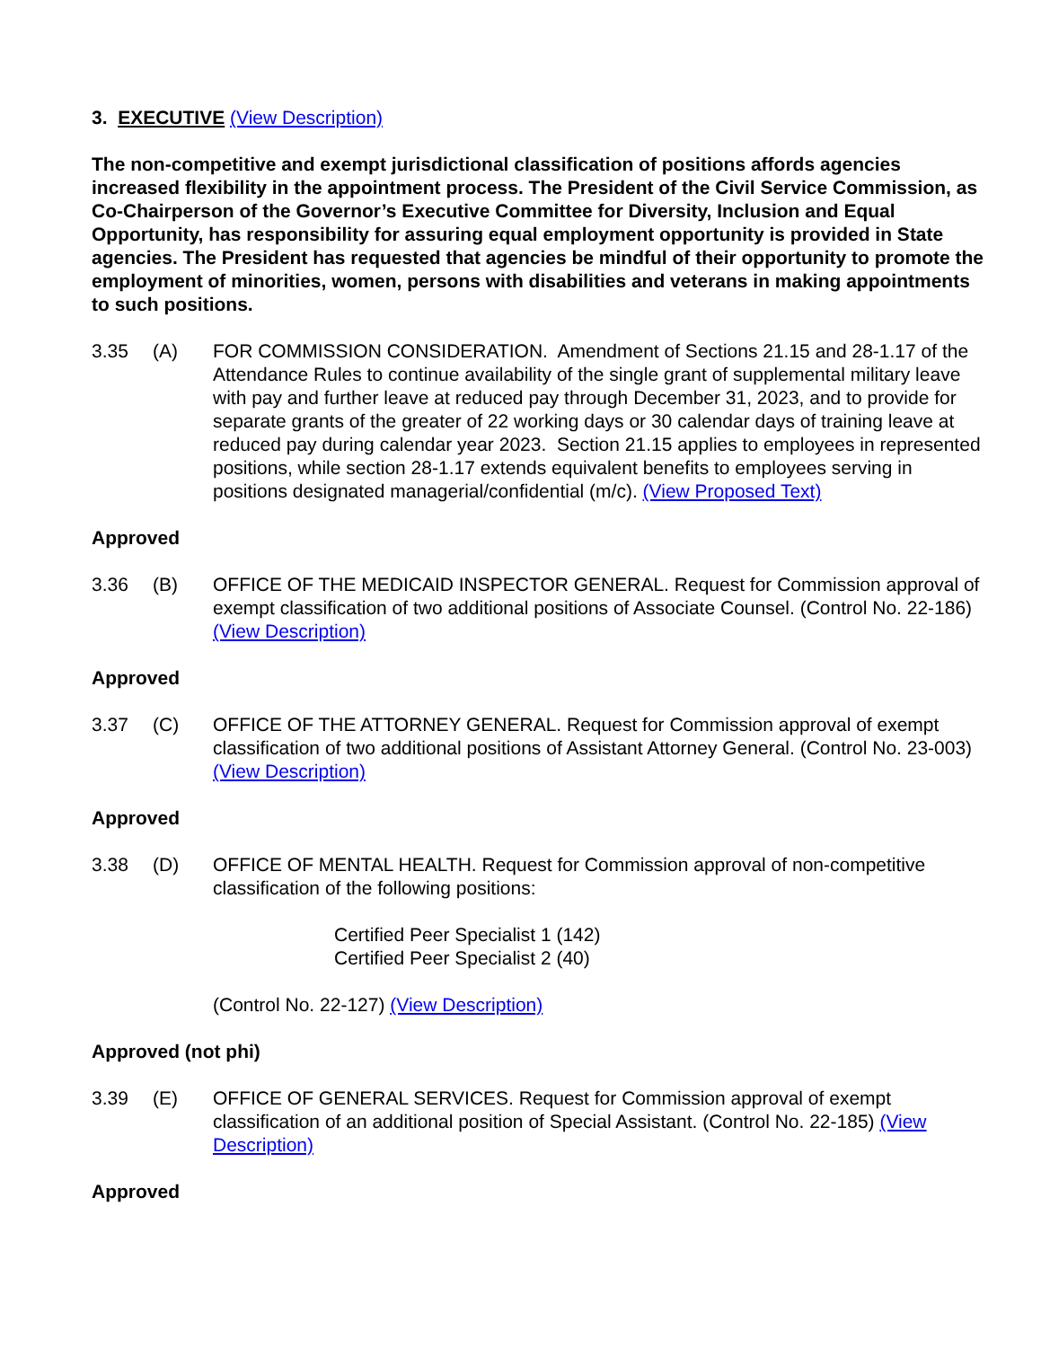3. EXECUTIVE (View Description)
The non-competitive and exempt jurisdictional classification of positions affords agencies increased flexibility in the appointment process. The President of the Civil Service Commission, as Co-Chairperson of the Governor’s Executive Committee for Diversity, Inclusion and Equal Opportunity, has responsibility for assuring equal employment opportunity is provided in State agencies. The President has requested that agencies be mindful of their opportunity to promote the employment of minorities, women, persons with disabilities and veterans in making appointments to such positions.
3.35 (A) FOR COMMISSION CONSIDERATION. Amendment of Sections 21.15 and 28-1.17 of the Attendance Rules to continue availability of the single grant of supplemental military leave with pay and further leave at reduced pay through December 31, 2023, and to provide for separate grants of the greater of 22 working days or 30 calendar days of training leave at reduced pay during calendar year 2023. Section 21.15 applies to employees in represented positions, while section 28-1.17 extends equivalent benefits to employees serving in positions designated managerial/confidential (m/c). (View Proposed Text)
Approved
3.36 (B) OFFICE OF THE MEDICAID INSPECTOR GENERAL. Request for Commission approval of exempt classification of two additional positions of Associate Counsel. (Control No. 22-186) (View Description)
Approved
3.37 (C) OFFICE OF THE ATTORNEY GENERAL. Request for Commission approval of exempt classification of two additional positions of Assistant Attorney General. (Control No. 23-003) (View Description)
Approved
3.38 (D) OFFICE OF MENTAL HEALTH. Request for Commission approval of non-competitive classification of the following positions:
Certified Peer Specialist 1 (142)
Certified Peer Specialist 2 (40)
(Control No. 22-127) (View Description)
Approved (not phi)
3.39 (E) OFFICE OF GENERAL SERVICES. Request for Commission approval of exempt classification of an additional position of Special Assistant. (Control No. 22-185) (View Description)
Approved